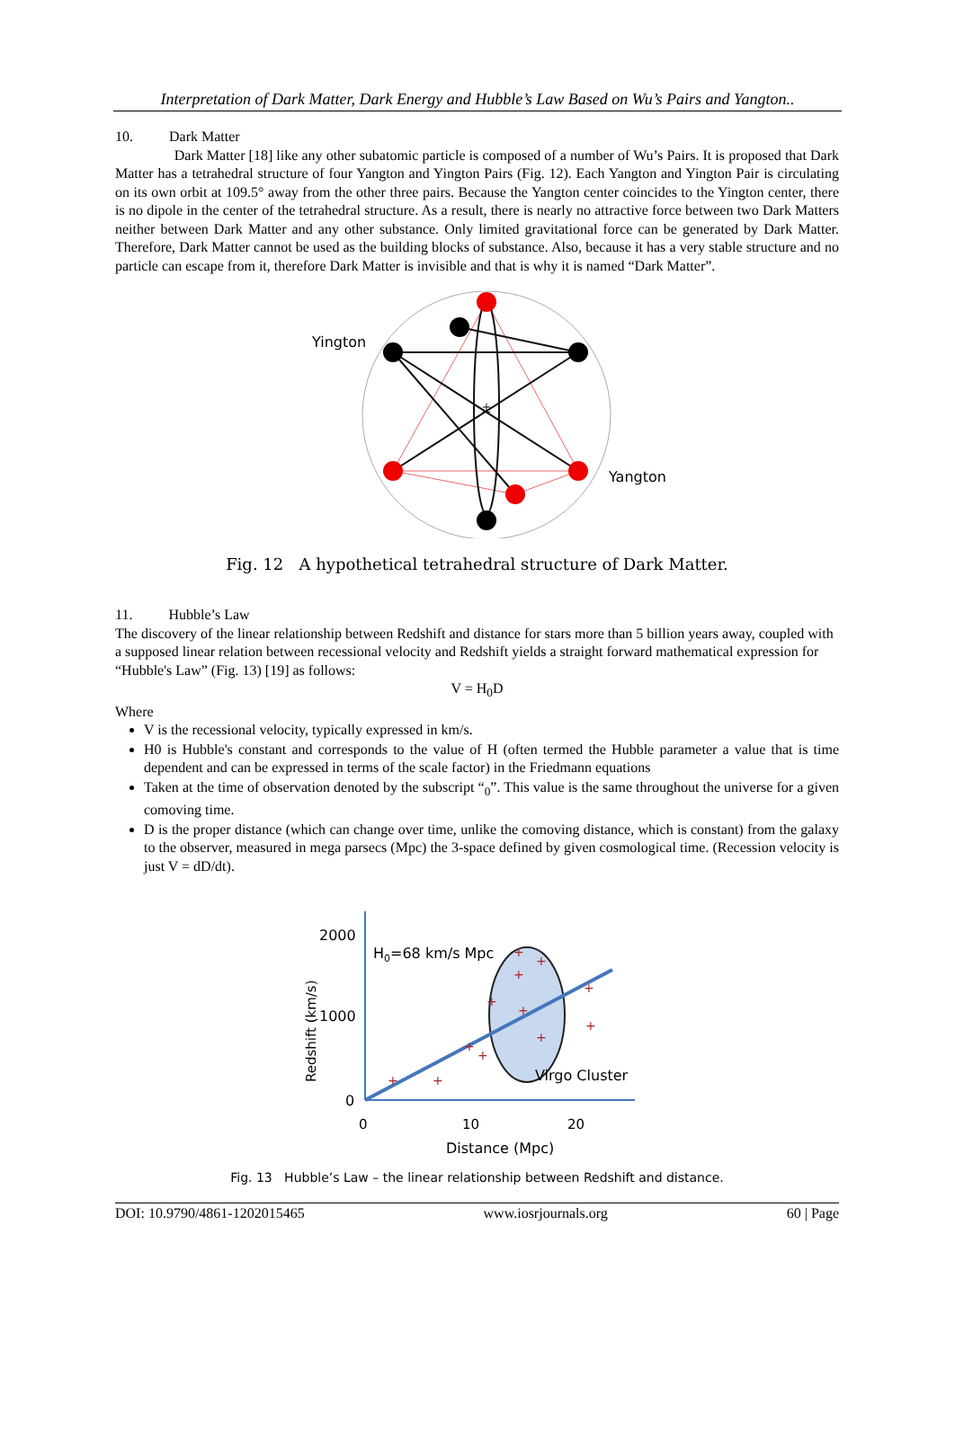Interpretation of Dark Matter, Dark Energy and Hubble’s Law Based on Wu’s Pairs and Yangton..
10. Dark Matter
Dark Matter [18] like any other subatomic particle is composed of a number of Wu’s Pairs. It is proposed that Dark Matter has a tetrahedral structure of four Yangton and Yington Pairs (Fig. 12). Each Yangton and Yington Pair is circulating on its own orbit at 109.5° away from the other three pairs. Because the Yangton center coincides to the Yington center, there is no dipole in the center of the tetrahedral structure. As a result, there is nearly no attractive force between two Dark Matters neither between Dark Matter and any other substance. Only limited gravitational force can be generated by Dark Matter. Therefore, Dark Matter cannot be used as the building blocks of substance. Also, because it has a very stable structure and no particle can escape from it, therefore Dark Matter is invisible and that is why it is named “Dark Matter”.
±
Yington
Yangton
Fig. 12 A hypothetical tetrahedral structure of Dark Matter.
11. Hubble’s Law
The discovery of the linear relationship between Redshift and distance for stars more than 5 billion years away, coupled with a supposed linear relation between recessional velocity and Redshift yields a straight forward mathematical expression for “Hubble's Law” (Fig. 13) [19] as follows:
V = H<sub>0</sub>D
Where
V is the recessional velocity, typically expressed in km/s.
H0 is Hubble's constant and corresponds to the value of H (often termed the Hubble parameter a value that is time dependent and can be expressed in terms of the scale factor) in the Friedmann equations
Taken at the time of observation denoted by the subscript “<sub>0</sub>”. This value is the same throughout the universe for a given comoving time.
D is the proper distance (which can change over time, unlike the comoving distance, which is constant) from the galaxy to the observer, measured in mega parsecs (Mpc) the 3-space defined by given cosmological time. (Recession velocity is just V = dD/dt).
2000
1000
0
H0=68 km/s Mpc
0
10
20
Distance (Mpc)
Virgo Cluster
Redshift (km/s)
+
+
+
+
+
+
+
+
+
+
+
+
Fig. 13 Hubble’s Law – the linear relationship between Redshift and distance.
DOI: 10.9790/4861-1202015465 www.iosrjournals.org 60 | Page